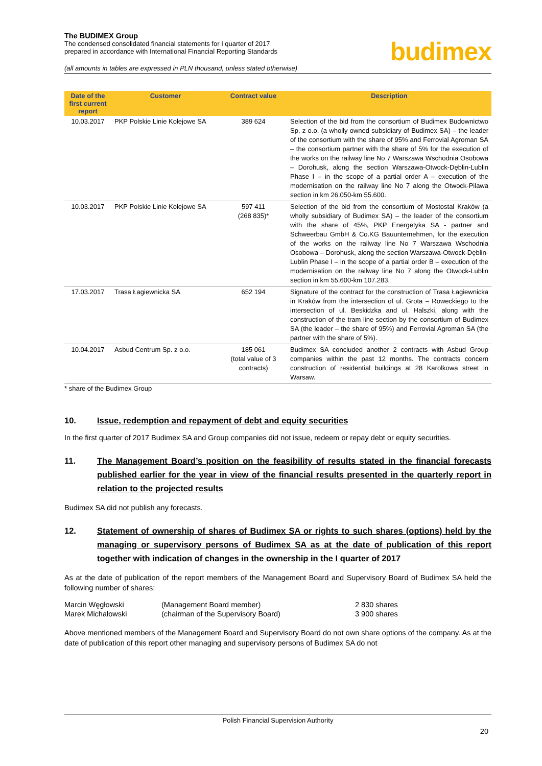The BUDIMEX Group
The condensed consolidated financial statements for I quarter of 2017
prepared in accordance with International Financial Reporting Standards
budimex
(all amounts in tables are expressed in PLN thousand, unless stated otherwise)
| Date of the first current report | Customer | Contract value | Description |
| --- | --- | --- | --- |
| 10.03.2017 | PKP Polskie Linie Kolejowe SA | 389 624 | Selection of the bid from the consortium of Budimex Budownictwo Sp. z o.o. (a wholly owned subsidiary of Budimex SA) – the leader of the consortium with the share of 95% and Ferrovial Agroman SA – the consortium partner with the share of 5% for the execution of the works on the railway line No 7 Warszawa Wschodnia Osobowa – Dorohusk, along the section Warszawa-Otwock-Dęblin-Lublin Phase I – in the scope of a partial order A – execution of the modernisation on the railway line No 7 along the Otwock-Pilawa section in km 26.050-km 55.600. |
| 10.03.2017 | PKP Polskie Linie Kolejowe SA | 597 411 (268 835)* | Selection of the bid from the consortium of Mostostal Kraków (a wholly subsidiary of Budimex SA) – the leader of the consortium with the share of 45%, PKP Energetyka SA - partner and Schweerbau GmbH & Co.KG Bauunternehmen, for the execution of the works on the railway line No 7 Warszawa Wschodnia Osobowa – Dorohusk, along the section Warszawa-Otwock-Dęblin-Lublin Phase I – in the scope of a partial order B – execution of the modernisation on the railway line No 7 along the Otwock-Lublin section in km 55.600-km 107.283. |
| 17.03.2017 | Trasa Łagiewnicka SA | 652 194 | Signature of the contract for the construction of Trasa Łagiewnicka in Kraków from the intersection of ul. Grota – Roweckiego to the intersection of ul. Beskidzka and ul. Halszki, along with the construction of the tram line section by the consortium of Budimex SA (the leader – the share of 95%) and Ferrovial Agroman SA (the partner with the share of 5%). |
| 10.04.2017 | Asbud Centrum Sp. z o.o. | 185 061 (total value of 3 contracts) | Budimex SA concluded another 2 contracts with Asbud Group companies within the past 12 months. The contracts concern construction of residential buildings at 28 Karolkowa street in Warsaw. |
* share of the Budimex Group
10. Issue, redemption and repayment of debt and equity securities
In the first quarter of 2017 Budimex SA and Group companies did not issue, redeem or repay debt or equity securities.
11. The Management Board’s position on the feasibility of results stated in the financial forecasts published earlier for the year in view of the financial results presented in the quarterly report in relation to the projected results
Budimex SA did not publish any forecasts.
12. Statement of ownership of shares of Budimex SA or rights to such shares (options) held by the managing or supervisory persons of Budimex SA as at the date of publication of this report together with indication of changes in the ownership in the I quarter of 2017
As at the date of publication of the report members of the Management Board and Supervisory Board of Budimex SA held the following number of shares:
| Marcin Węgłowski | (Management Board member) | 2 830 shares |
| Marek Michałowski | (chairman of the Supervisory Board) | 3 900 shares |
Above mentioned members of the Management Board and Supervisory Board do not own share options of the company. As at the date of publication of this report other managing and supervisory persons of Budimex SA do not
Polish Financial Supervision Authority
20